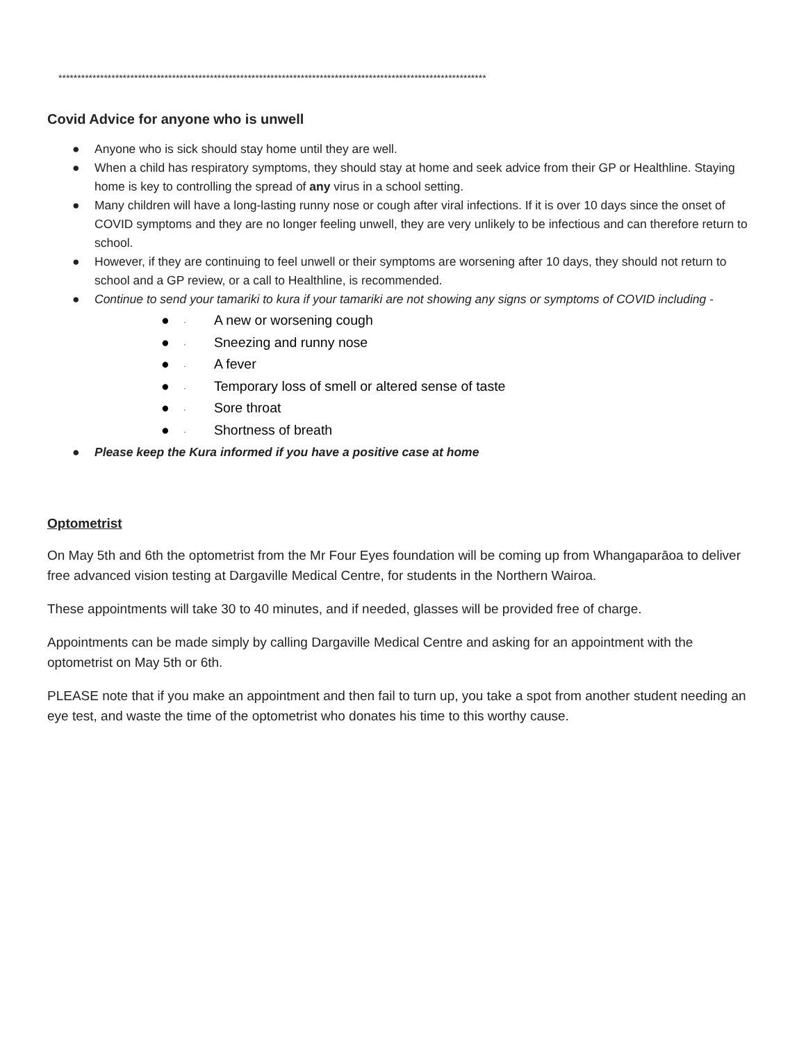*****************************************************************************************************************
Covid Advice for anyone who is unwell
● Anyone who is sick should stay home until they are well.
● When a child has respiratory symptoms, they should stay at home and seek advice from their GP or Healthline. Staying home is key to controlling the spread of any virus in a school setting.
● Many children will have a long-lasting runny nose or cough after viral infections. If it is over 10 days since the onset of COVID symptoms and they are no longer feeling unwell, they are very unlikely to be infectious and can therefore return to school.
● However, if they are continuing to feel unwell or their symptoms are worsening after 10 days, they should not return to school and a GP review, or a call to Healthline, is recommended.
● Continue to send your tamariki to kura if your tamariki are not showing any signs or symptoms of COVID including -
● · A new or worsening cough
● · Sneezing and runny nose
● · A fever
● · Temporary loss of smell or altered sense of taste
● · Sore throat
● · Shortness of breath
● Please keep the Kura informed if you have a positive case at home
Optometrist
On May 5th and 6th the optometrist from the Mr Four Eyes foundation will be coming up from Whangaparāoa to deliver free advanced vision testing at Dargaville Medical Centre, for students in the Northern Wairoa.
These appointments will take 30 to 40 minutes, and if needed, glasses will be provided free of charge.
Appointments can be made simply by calling Dargaville Medical Centre and asking for an appointment with the optometrist on May 5th or 6th.
PLEASE note that if you make an appointment and then fail to turn up, you take a spot from another student needing an eye test, and waste the time of the optometrist who donates his time to this worthy cause.